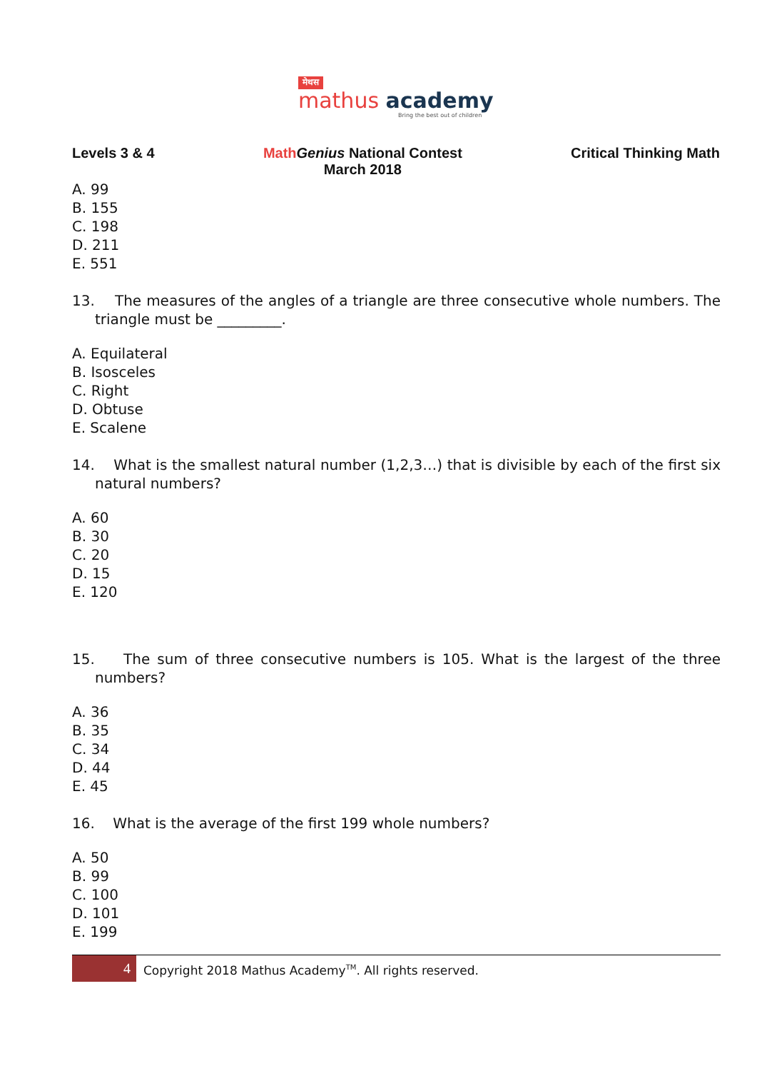मेथस
mathus academy
Bring the best out of children
Levels 3 & 4 Math Genius National Contest
March 2018
Critical Thinking Math
A. 99
B. 155
C. 198
D. 211
E. 551
13. The measures of the angles of a triangle are three consecutive whole numbers. The triangle must be _________.
A. Equilateral
B. Isosceles
C. Right
D. Obtuse
E. Scalene
14. What is the smallest natural number (1,2,3…) that is divisible by each of the first six natural numbers?
A. 60
B. 30
C. 20
D. 15
E. 120
15. The sum of three consecutive numbers is 105. What is the largest of the three numbers?
A. 36
B. 35
C. 34
D. 44
E. 45
16. What is the average of the first 199 whole numbers?
A. 50
B. 99
C. 100
D. 101
E. 199
4
Copyright 2018 Mathus Academy<sup>TM</sup>. All rights reserved.